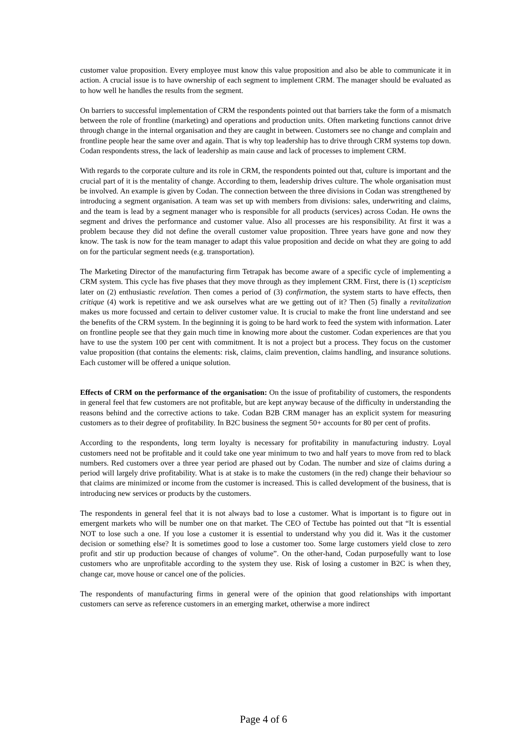customer value proposition. Every employee must know this value proposition and also be able to communicate it in action. A crucial issue is to have ownership of each segment to implement CRM. The manager should be evaluated as to how well he handles the results from the segment.
On barriers to successful implementation of CRM the respondents pointed out that barriers take the form of a mismatch between the role of frontline (marketing) and operations and production units. Often marketing functions cannot drive through change in the internal organisation and they are caught in between. Customers see no change and complain and frontline people hear the same over and again. That is why top leadership has to drive through CRM systems top down. Codan respondents stress, the lack of leadership as main cause and lack of processes to implement CRM.
With regards to the corporate culture and its role in CRM, the respondents pointed out that, culture is important and the crucial part of it is the mentality of change. According to them, leadership drives culture. The whole organisation must be involved. An example is given by Codan. The connection between the three divisions in Codan was strengthened by introducing a segment organisation. A team was set up with members from divisions: sales, underwriting and claims, and the team is lead by a segment manager who is responsible for all products (services) across Codan. He owns the segment and drives the performance and customer value. Also all processes are his responsibility. At first it was a problem because they did not define the overall customer value proposition. Three years have gone and now they know. The task is now for the team manager to adapt this value proposition and decide on what they are going to add on for the particular segment needs (e.g. transportation).
The Marketing Director of the manufacturing firm Tetrapak has become aware of a specific cycle of implementing a CRM system. This cycle has five phases that they move through as they implement CRM. First, there is (1) scepticism later on (2) enthusiastic revelation. Then comes a period of (3) confirmation, the system starts to have effects, then critique (4) work is repetitive and we ask ourselves what are we getting out of it? Then (5) finally a revitalization makes us more focussed and certain to deliver customer value. It is crucial to make the front line understand and see the benefits of the CRM system. In the beginning it is going to be hard work to feed the system with information. Later on frontline people see that they gain much time in knowing more about the customer. Codan experiences are that you have to use the system 100 per cent with commitment. It is not a project but a process. They focus on the customer value proposition (that contains the elements: risk, claims, claim prevention, claims handling, and insurance solutions. Each customer will be offered a unique solution.
Effects of CRM on the performance of the organisation: On the issue of profitability of customers, the respondents in general feel that few customers are not profitable, but are kept anyway because of the difficulty in understanding the reasons behind and the corrective actions to take. Codan B2B CRM manager has an explicit system for measuring customers as to their degree of profitability. In B2C business the segment 50+ accounts for 80 per cent of profits.
According to the respondents, long term loyalty is necessary for profitability in manufacturing industry. Loyal customers need not be profitable and it could take one year minimum to two and half years to move from red to black numbers. Red customers over a three year period are phased out by Codan. The number and size of claims during a period will largely drive profitability. What is at stake is to make the customers (in the red) change their behaviour so that claims are minimized or income from the customer is increased. This is called development of the business, that is introducing new services or products by the customers.
The respondents in general feel that it is not always bad to lose a customer. What is important is to figure out in emergent markets who will be number one on that market. The CEO of Tectube has pointed out that “It is essential NOT to lose such a one. If you lose a customer it is essential to understand why you did it. Was it the customer decision or something else? It is sometimes good to lose a customer too. Some large customers yield close to zero profit and stir up production because of changes of volume”. On the other-hand, Codan purposefully want to lose customers who are unprofitable according to the system they use. Risk of losing a customer in B2C is when they, change car, move house or cancel one of the policies.
The respondents of manufacturing firms in general were of the opinion that good relationships with important customers can serve as reference customers in an emerging market, otherwise a more indirect
Page 4 of 6